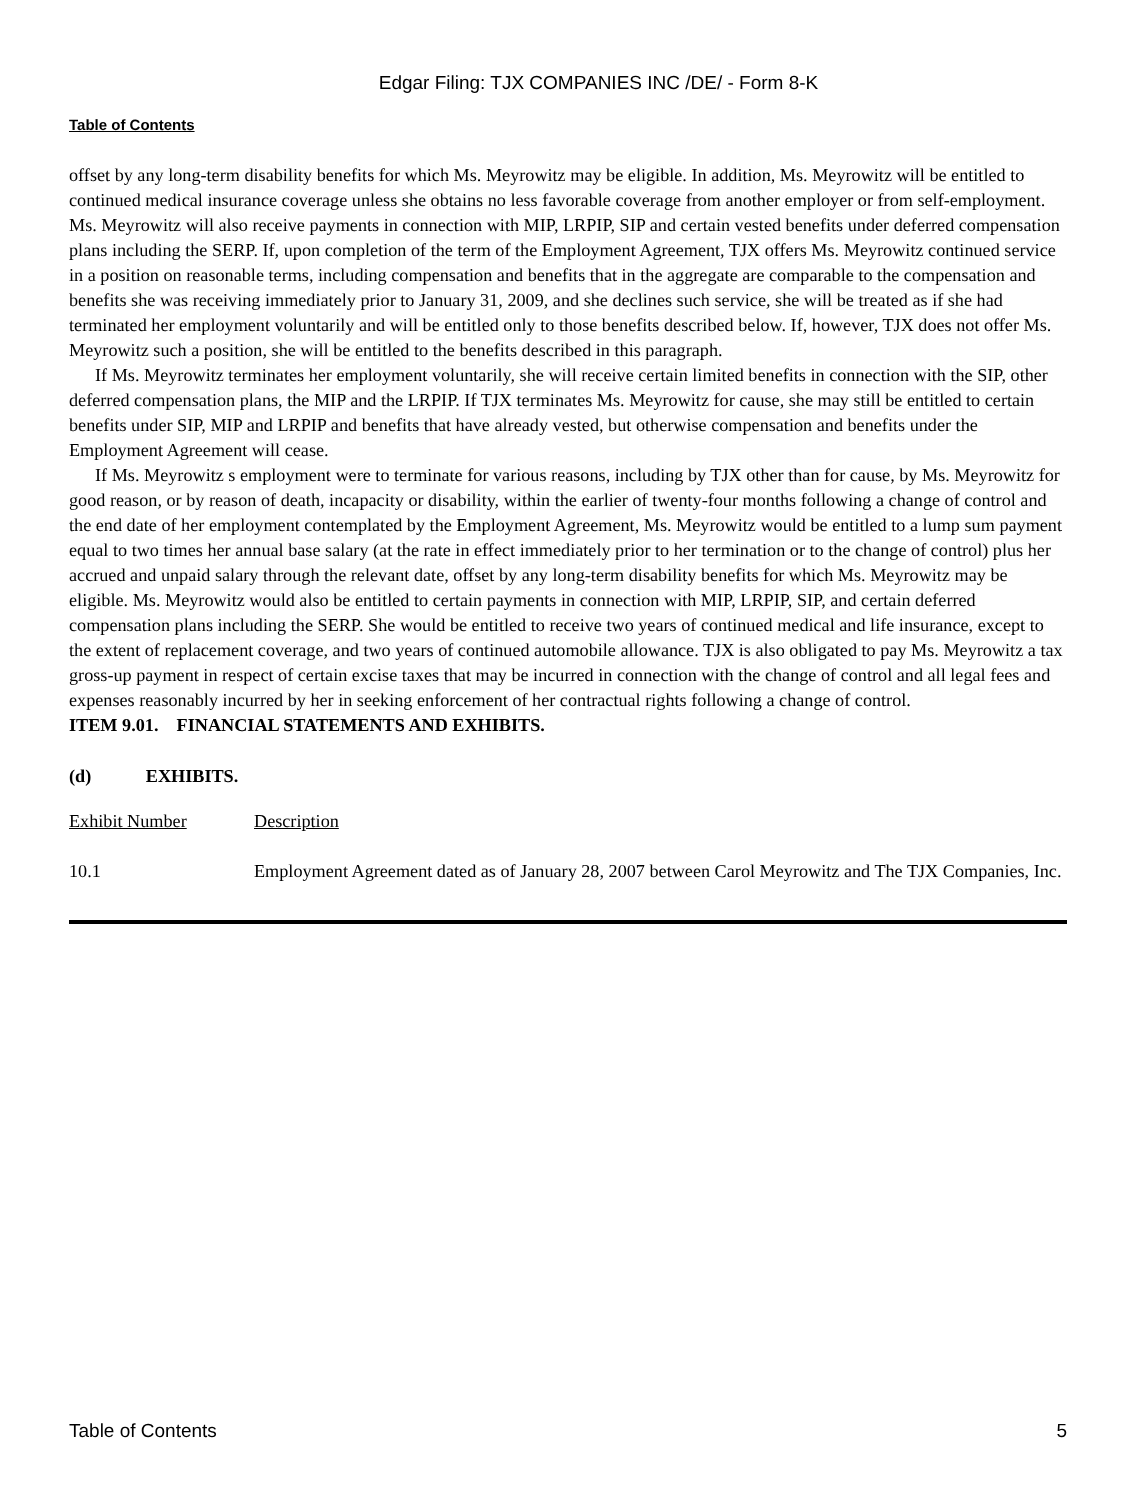Edgar Filing: TJX COMPANIES INC /DE/ - Form 8-K
Table of Contents
offset by any long-term disability benefits for which Ms. Meyrowitz may be eligible. In addition, Ms. Meyrowitz will be entitled to continued medical insurance coverage unless she obtains no less favorable coverage from another employer or from self-employment. Ms. Meyrowitz will also receive payments in connection with MIP, LRPIP, SIP and certain vested benefits under deferred compensation plans including the SERP. If, upon completion of the term of the Employment Agreement, TJX offers Ms. Meyrowitz continued service in a position on reasonable terms, including compensation and benefits that in the aggregate are comparable to the compensation and benefits she was receiving immediately prior to January 31, 2009, and she declines such service, she will be treated as if she had terminated her employment voluntarily and will be entitled only to those benefits described below. If, however, TJX does not offer Ms. Meyrowitz such a position, she will be entitled to the benefits described in this paragraph.
If Ms. Meyrowitz terminates her employment voluntarily, she will receive certain limited benefits in connection with the SIP, other deferred compensation plans, the MIP and the LRPIP. If TJX terminates Ms. Meyrowitz for cause, she may still be entitled to certain benefits under SIP, MIP and LRPIP and benefits that have already vested, but otherwise compensation and benefits under the Employment Agreement will cease.
If Ms. Meyrowitz s employment were to terminate for various reasons, including by TJX other than for cause, by Ms. Meyrowitz for good reason, or by reason of death, incapacity or disability, within the earlier of twenty-four months following a change of control and the end date of her employment contemplated by the Employment Agreement, Ms. Meyrowitz would be entitled to a lump sum payment equal to two times her annual base salary (at the rate in effect immediately prior to her termination or to the change of control) plus her accrued and unpaid salary through the relevant date, offset by any long-term disability benefits for which Ms. Meyrowitz may be eligible. Ms. Meyrowitz would also be entitled to certain payments in connection with MIP, LRPIP, SIP, and certain deferred compensation plans including the SERP. She would be entitled to receive two years of continued medical and life insurance, except to the extent of replacement coverage, and two years of continued automobile allowance. TJX is also obligated to pay Ms. Meyrowitz a tax gross-up payment in respect of certain excise taxes that may be incurred in connection with the change of control and all legal fees and expenses reasonably incurred by her in seeking enforcement of her contractual rights following a change of control.
ITEM 9.01. FINANCIAL STATEMENTS AND EXHIBITS.
(d) EXHIBITS.
| Exhibit Number | Description |
| 10.1 | Employment Agreement dated as of January 28, 2007 between Carol Meyrowitz and The TJX Companies, Inc. |
Table of Contents 5